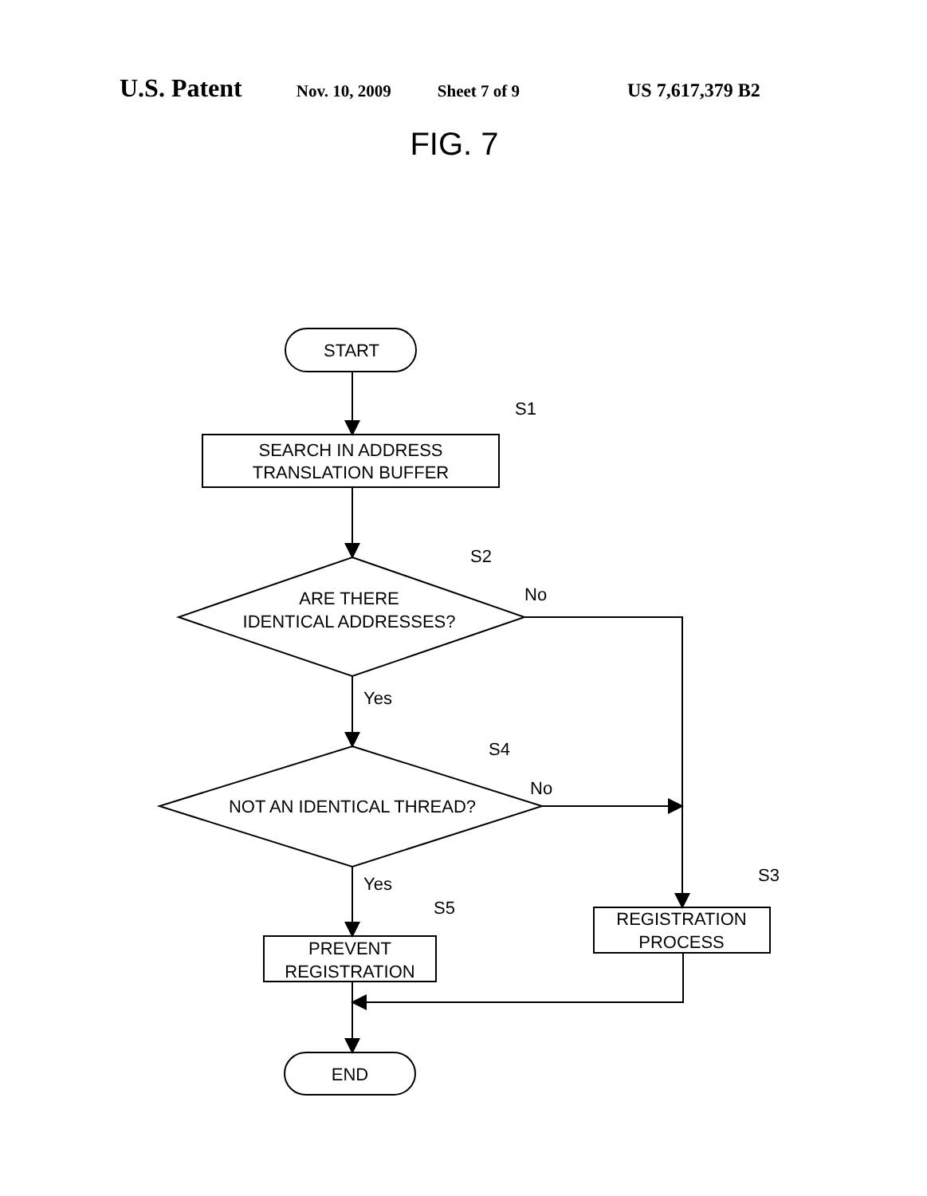U.S. Patent Nov. 10, 2009 Sheet 7 of 9 US 7,617,379 B2
START
SEARCH IN ADDRESS
TRANSLATION BUFFER
S1
ARE THERE
IDENTICAL ADDRESSES?
S2
No
Yes
S4
NOT AN IDENTICAL THREAD?
No
Yes
S5
PREVENT
REGISTRATION
S3
REGISTRATION
PROCESS
END
FIG. 7